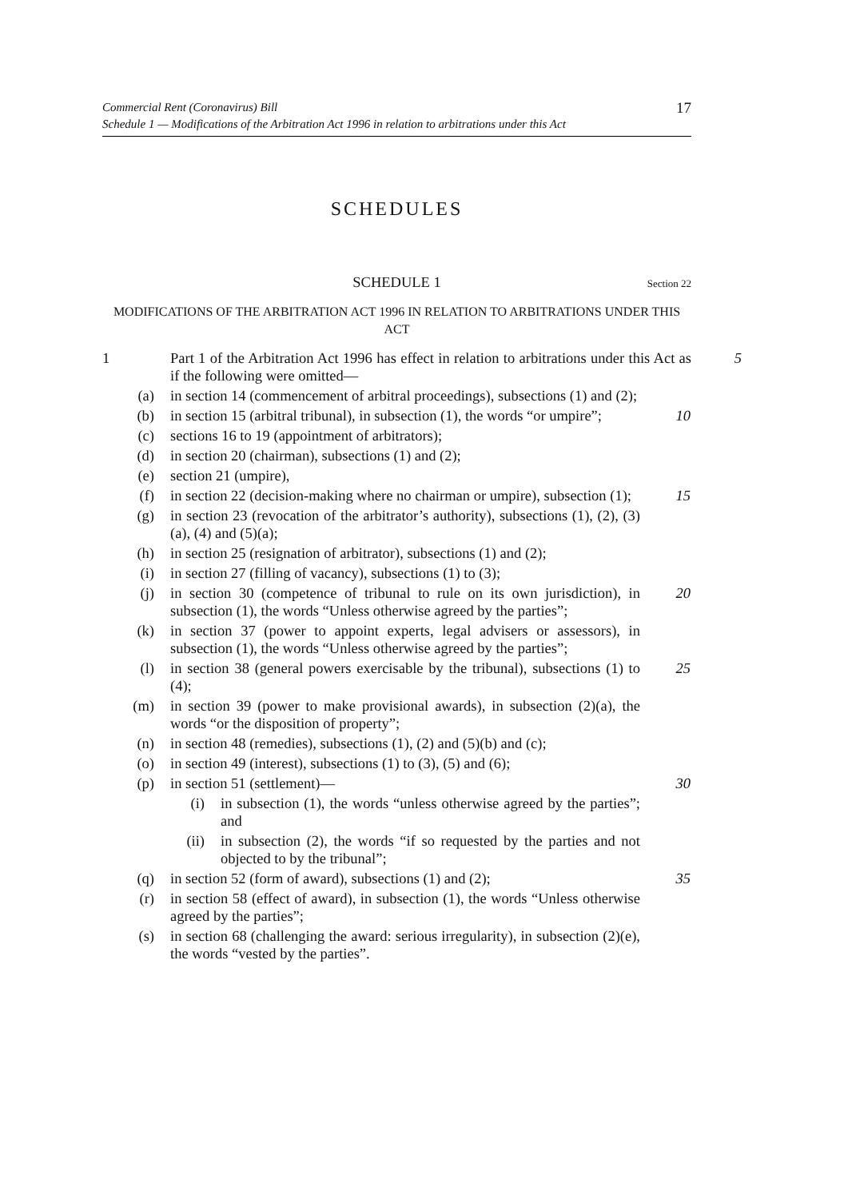Commercial Rent (Coronavirus) Bill
Schedule 1 — Modifications of the Arbitration Act 1996 in relation to arbitrations under this Act
17
SCHEDULES
SCHEDULE 1 Section 22
MODIFICATIONS OF THE ARBITRATION ACT 1996 IN RELATION TO ARBITRATIONS UNDER THIS ACT
1 Part 1 of the Arbitration Act 1996 has effect in relation to arbitrations under this Act as if the following were omitted—
5
(a) in section 14 (commencement of arbitral proceedings), subsections (1) and (2);
(b) in section 15 (arbitral tribunal), in subsection (1), the words “or umpire”;
10
(c) sections 16 to 19 (appointment of arbitrators);
(d) in section 20 (chairman), subsections (1) and (2);
(e) section 21 (umpire),
(f) in section 22 (decision-making where no chairman or umpire), subsection (1);
15
(g) in section 23 (revocation of the arbitrator’s authority), subsections (1), (2), (3)(a), (4) and (5)(a);
(h) in section 25 (resignation of arbitrator), subsections (1) and (2);
(i) in section 27 (filling of vacancy), subsections (1) to (3);
(j) in section 30 (competence of tribunal to rule on its own jurisdiction), in subsection (1), the words “Unless otherwise agreed by the parties”;
20
(k) in section 37 (power to appoint experts, legal advisers or assessors), in subsection (1), the words “Unless otherwise agreed by the parties”;
(l) in section 38 (general powers exercisable by the tribunal), subsections (1) to (4);
25
(m) in section 39 (power to make provisional awards), in subsection (2)(a), the words “or the disposition of property”;
(n) in section 48 (remedies), subsections (1), (2) and (5)(b) and (c);
(o) in section 49 (interest), subsections (1) to (3), (5) and (6);
(p) in section 51 (settlement)— 30
(i) in subsection (1), the words “unless otherwise agreed by the parties”; and
(ii) in subsection (2), the words “if so requested by the parties and not objected to by the tribunal”;
(q) in section 52 (form of award), subsections (1) and (2);
35
(r) in section 58 (effect of award), in subsection (1), the words “Unless otherwise agreed by the parties”;
(s) in section 68 (challenging the award: serious irregularity), in subsection (2)(e), the words “vested by the parties”.